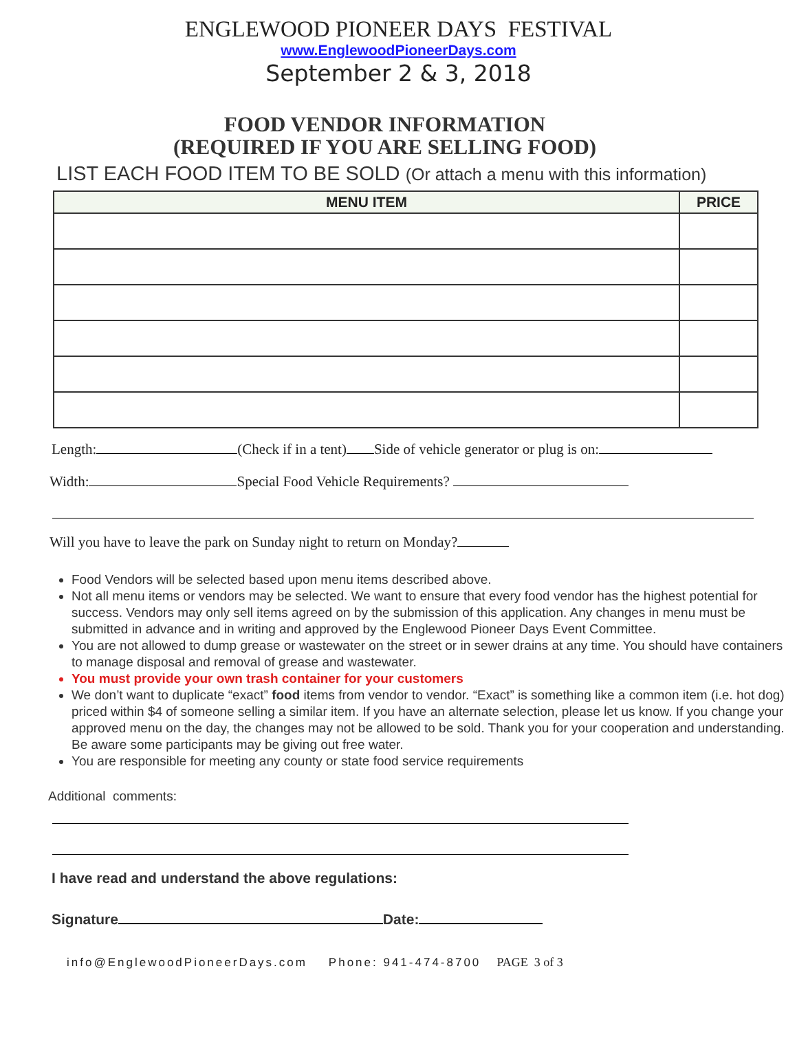ENGLEWOOD PIONEER DAYS FESTIVAL
www.EnglewoodPioneerDays.com
September 2 & 3, 2018
FOOD VENDOR INFORMATION
(REQUIRED IF YOU ARE SELLING FOOD)
LIST EACH FOOD ITEM TO BE SOLD (Or attach a menu with this information)
| MENU ITEM | PRICE |
| --- | --- |
Length: (Check if in a tent) Side of vehicle generator or plug is on:
Width: Special Food Vehicle Requirements?
Will you have to leave the park on Sunday night to return on Monday?
Food Vendors will be selected based upon menu items described above.
Not all menu items or vendors may be selected. We want to ensure that every food vendor has the highest potential for success. Vendors may only sell items agreed on by the submission of this application. Any changes in menu must be submitted in advance and in writing and approved by the Englewood Pioneer Days Event Committee.
You are not allowed to dump grease or wastewater on the street or in sewer drains at any time. You should have containers to manage disposal and removal of grease and wastewater.
You must provide your own trash container for your customers
We don’t want to duplicate “exact” food items from vendor to vendor. “Exact” is something like a common item (i.e. hot dog) priced within $4 of someone selling a similar item. If you have an alternate selection, please let us know. If you change your approved menu on the day, the changes may not be allowed to be sold. Thank you for your cooperation and understanding. Be aware some participants may be giving out free water.
You are responsible for meeting any county or state food service requirements
Additional comments:
I have read and understand the above regulations:
Signature Date:
info@EnglewoodPioneerDays.com Phone: 941-474-8700 PAGE 3 of 3